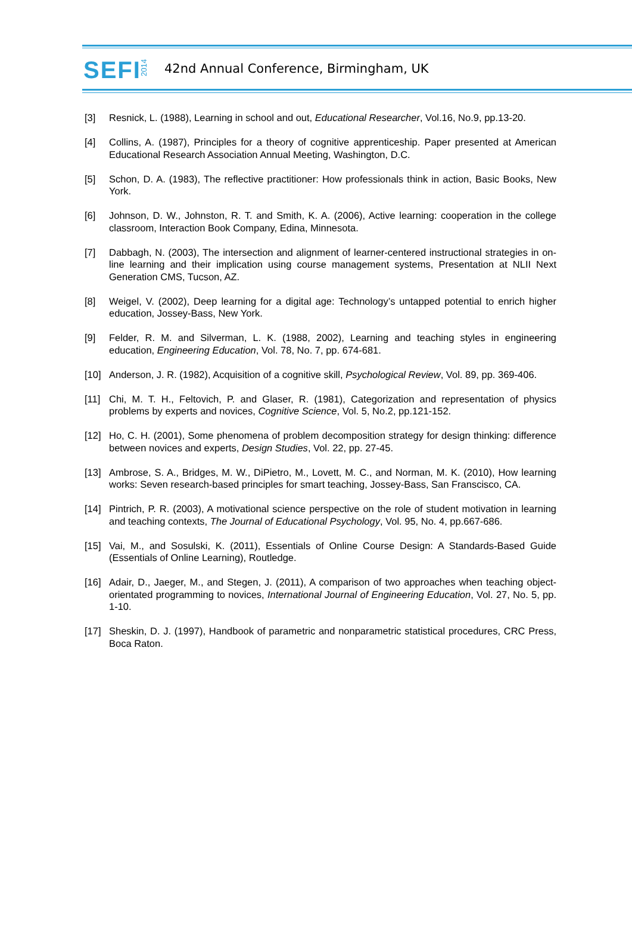SEFI
2014
42nd Annual Conference, Birmingham, UK
[3] Resnick, L. (1988), Learning in school and out, Educational Researcher, Vol.16, No.9, pp.13-20.
[4] Collins, A. (1987), Principles for a theory of cognitive apprenticeship. Paper presented at American Educational Research Association Annual Meeting, Washington, D.C.
[5] Schon, D. A. (1983), The reflective practitioner: How professionals think in action, Basic Books, New York.
[6] Johnson, D. W., Johnston, R. T. and Smith, K. A. (2006), Active learning: cooperation in the college classroom, Interaction Book Company, Edina, Minnesota.
[7] Dabbagh, N. (2003), The intersection and alignment of learner-centered instructional strategies in on-line learning and their implication using course management systems, Presentation at NLII Next Generation CMS, Tucson, AZ.
[8] Weigel, V. (2002), Deep learning for a digital age: Technology’s untapped potential to enrich higher education, Jossey-Bass, New York.
[9] Felder, R. M. and Silverman, L. K. (1988, 2002), Learning and teaching styles in engineering education, Engineering Education, Vol. 78, No. 7, pp. 674-681.
[10] Anderson, J. R. (1982), Acquisition of a cognitive skill, Psychological Review, Vol. 89, pp. 369-406.
[11] Chi, M. T. H., Feltovich, P. and Glaser, R. (1981), Categorization and representation of physics problems by experts and novices, Cognitive Science, Vol. 5, No.2, pp.121-152.
[12] Ho, C. H. (2001), Some phenomena of problem decomposition strategy for design thinking: difference between novices and experts, Design Studies, Vol. 22, pp. 27-45.
[13] Ambrose, S. A., Bridges, M. W., DiPietro, M., Lovett, M. C., and Norman, M. K. (2010), How learning works: Seven research-based principles for smart teaching, Jossey-Bass, San Franscisco, CA.
[14] Pintrich, P. R. (2003), A motivational science perspective on the role of student motivation in learning and teaching contexts, The Journal of Educational Psychology, Vol. 95, No. 4, pp.667-686.
[15] Vai, M., and Sosulski, K. (2011), Essentials of Online Course Design: A Standards-Based Guide (Essentials of Online Learning), Routledge.
[16] Adair, D., Jaeger, M., and Stegen, J. (2011), A comparison of two approaches when teaching object-orientated programming to novices, International Journal of Engineering Education, Vol. 27, No. 5, pp. 1-10.
[17] Sheskin, D. J. (1997), Handbook of parametric and nonparametric statistical procedures, CRC Press, Boca Raton.